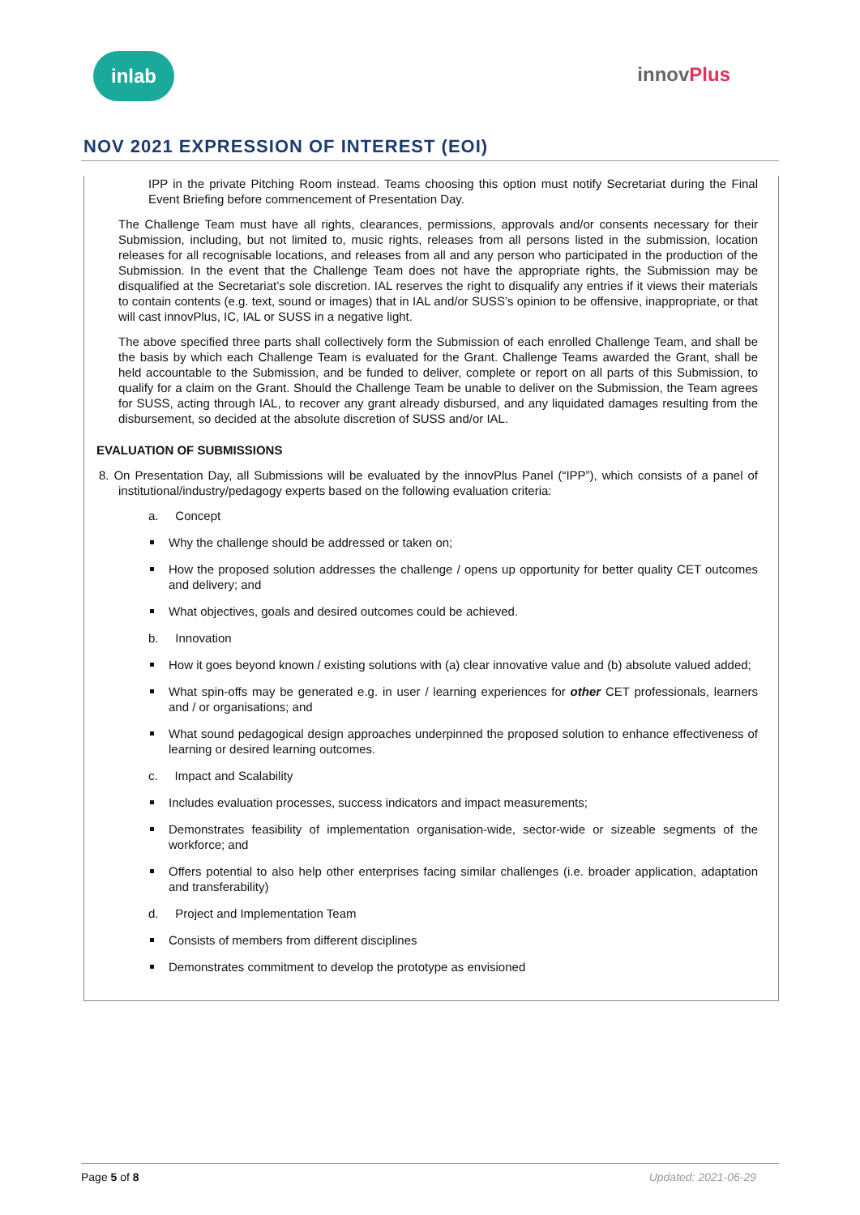inlab
innovPlus
NOV 2021 EXPRESSION OF INTEREST (EOI)
IPP in the private Pitching Room instead. Teams choosing this option must notify Secretariat during the Final Event Briefing before commencement of Presentation Day.
The Challenge Team must have all rights, clearances, permissions, approvals and/or consents necessary for their Submission, including, but not limited to, music rights, releases from all persons listed in the submission, location releases for all recognisable locations, and releases from all and any person who participated in the production of the Submission. In the event that the Challenge Team does not have the appropriate rights, the Submission may be disqualified at the Secretariat’s sole discretion. IAL reserves the right to disqualify any entries if it views their materials to contain contents (e.g. text, sound or images) that in IAL and/or SUSS’s opinion to be offensive, inappropriate, or that will cast innovPlus, IC, IAL or SUSS in a negative light.
The above specified three parts shall collectively form the Submission of each enrolled Challenge Team, and shall be the basis by which each Challenge Team is evaluated for the Grant. Challenge Teams awarded the Grant, shall be held accountable to the Submission, and be funded to deliver, complete or report on all parts of this Submission, to qualify for a claim on the Grant. Should the Challenge Team be unable to deliver on the Submission, the Team agrees for SUSS, acting through IAL, to recover any grant already disbursed, and any liquidated damages resulting from the disbursement, so decided at the absolute discretion of SUSS and/or IAL.
EVALUATION OF SUBMISSIONS
8. On Presentation Day, all Submissions will be evaluated by the innovPlus Panel (“IPP”), which consists of a panel of institutional/industry/pedagogy experts based on the following evaluation criteria:
a. Concept
Why the challenge should be addressed or taken on;
How the proposed solution addresses the challenge / opens up opportunity for better quality CET outcomes and delivery; and
What objectives, goals and desired outcomes could be achieved.
b. Innovation
How it goes beyond known / existing solutions with (a) clear innovative value and (b) absolute valued added;
What spin-offs may be generated e.g. in user / learning experiences for other CET professionals, learners and / or organisations; and
What sound pedagogical design approaches underpinned the proposed solution to enhance effectiveness of learning or desired learning outcomes.
c. Impact and Scalability
Includes evaluation processes, success indicators and impact measurements;
Demonstrates feasibility of implementation organisation-wide, sector-wide or sizeable segments of the workforce; and
Offers potential to also help other enterprises facing similar challenges (i.e. broader application, adaptation and transferability)
d. Project and Implementation Team
Consists of members from different disciplines
Demonstrates commitment to develop the prototype as envisioned
Page 5 of 8 Updated: 2021-06-29